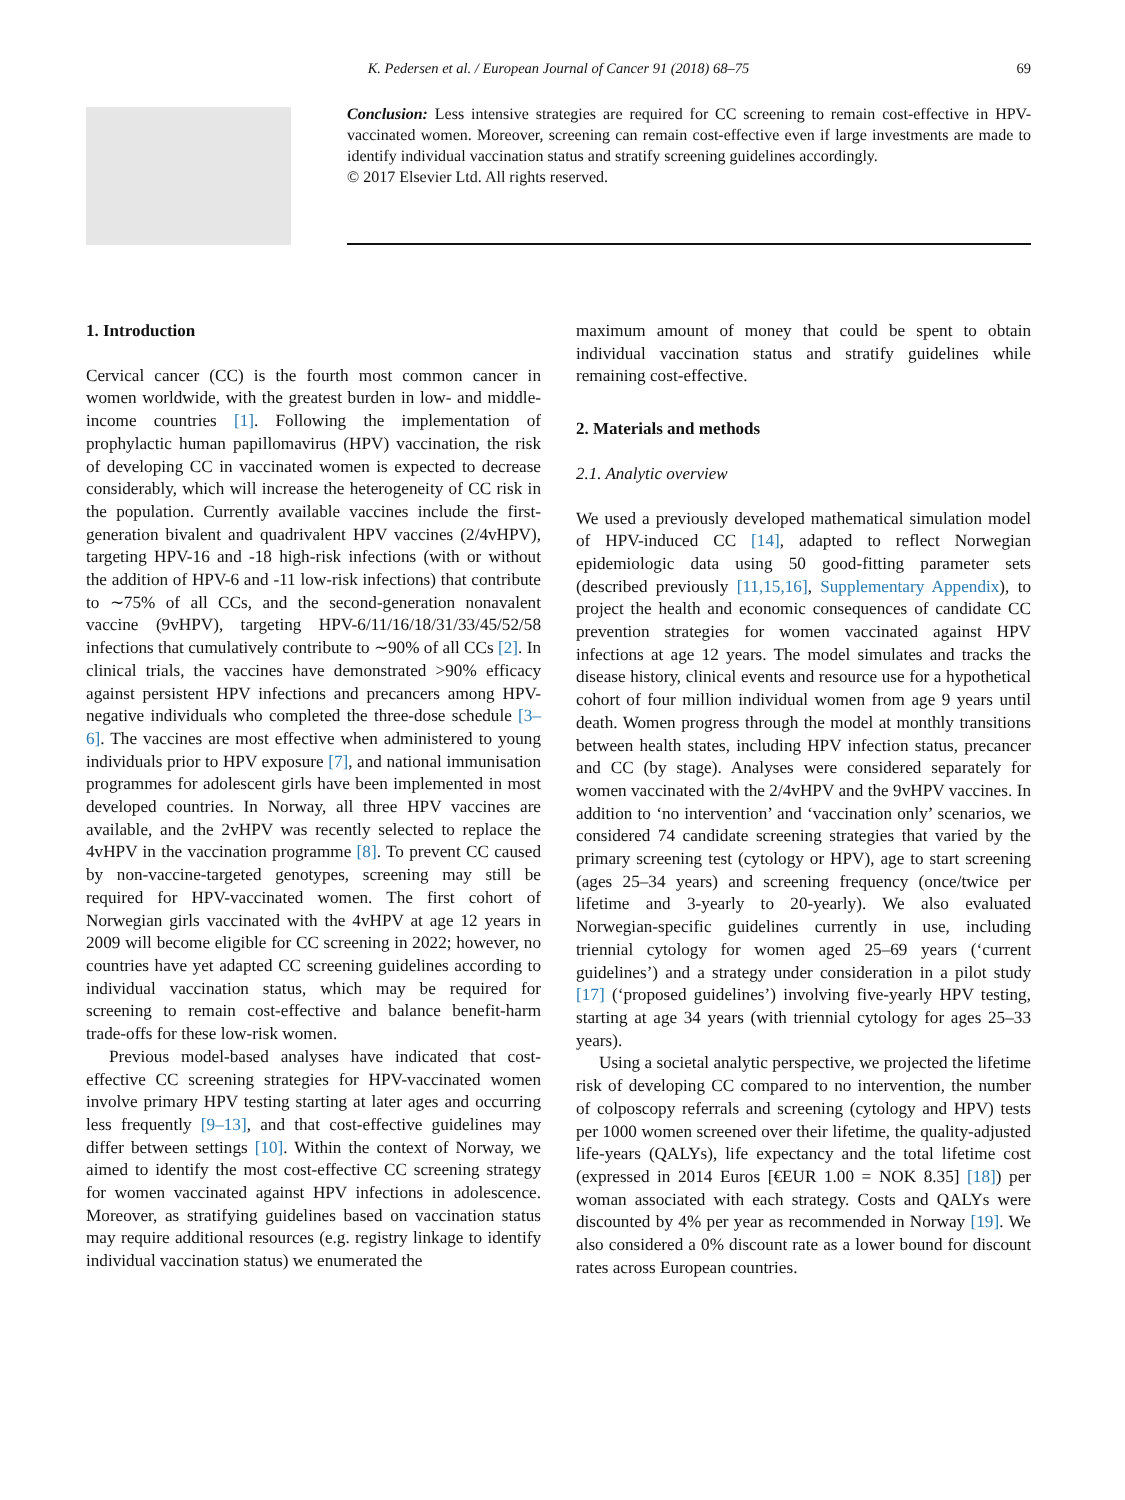K. Pedersen et al. / European Journal of Cancer 91 (2018) 68–75 69
Conclusion: Less intensive strategies are required for CC screening to remain cost-effective in HPV-vaccinated women. Moreover, screening can remain cost-effective even if large investments are made to identify individual vaccination status and stratify screening guidelines accordingly.
© 2017 Elsevier Ltd. All rights reserved.
1. Introduction
Cervical cancer (CC) is the fourth most common cancer in women worldwide, with the greatest burden in low- and middle-income countries [1]. Following the implementation of prophylactic human papillomavirus (HPV) vaccination, the risk of developing CC in vaccinated women is expected to decrease considerably, which will increase the heterogeneity of CC risk in the population. Currently available vaccines include the first-generation bivalent and quadrivalent HPV vaccines (2/4vHPV), targeting HPV-16 and -18 high-risk infections (with or without the addition of HPV-6 and -11 low-risk infections) that contribute to ∼75% of all CCs, and the second-generation nonavalent vaccine (9vHPV), targeting HPV-6/11/16/18/31/33/45/52/58 infections that cumulatively contribute to ∼90% of all CCs [2]. In clinical trials, the vaccines have demonstrated >90% efficacy against persistent HPV infections and precancers among HPV-negative individuals who completed the three-dose schedule [3–6]. The vaccines are most effective when administered to young individuals prior to HPV exposure [7], and national immunisation programmes for adolescent girls have been implemented in most developed countries. In Norway, all three HPV vaccines are available, and the 2vHPV was recently selected to replace the 4vHPV in the vaccination programme [8]. To prevent CC caused by non-vaccine-targeted genotypes, screening may still be required for HPV-vaccinated women. The first cohort of Norwegian girls vaccinated with the 4vHPV at age 12 years in 2009 will become eligible for CC screening in 2022; however, no countries have yet adapted CC screening guidelines according to individual vaccination status, which may be required for screening to remain cost-effective and balance benefit-harm trade-offs for these low-risk women.
Previous model-based analyses have indicated that cost-effective CC screening strategies for HPV-vaccinated women involve primary HPV testing starting at later ages and occurring less frequently [9–13], and that cost-effective guidelines may differ between settings [10]. Within the context of Norway, we aimed to identify the most cost-effective CC screening strategy for women vaccinated against HPV infections in adolescence. Moreover, as stratifying guidelines based on vaccination status may require additional resources (e.g. registry linkage to identify individual vaccination status) we enumerated the
maximum amount of money that could be spent to obtain individual vaccination status and stratify guidelines while remaining cost-effective.
2. Materials and methods
2.1. Analytic overview
We used a previously developed mathematical simulation model of HPV-induced CC [14], adapted to reflect Norwegian epidemiologic data using 50 good-fitting parameter sets (described previously [11,15,16], Supplementary Appendix), to project the health and economic consequences of candidate CC prevention strategies for women vaccinated against HPV infections at age 12 years. The model simulates and tracks the disease history, clinical events and resource use for a hypothetical cohort of four million individual women from age 9 years until death. Women progress through the model at monthly transitions between health states, including HPV infection status, precancer and CC (by stage). Analyses were considered separately for women vaccinated with the 2/4vHPV and the 9vHPV vaccines. In addition to ‘no intervention’ and ‘vaccination only’ scenarios, we considered 74 candidate screening strategies that varied by the primary screening test (cytology or HPV), age to start screening (ages 25–34 years) and screening frequency (once/twice per lifetime and 3-yearly to 20-yearly). We also evaluated Norwegian-specific guidelines currently in use, including triennial cytology for women aged 25–69 years (‘current guidelines’) and a strategy under consideration in a pilot study [17] (‘proposed guidelines’) involving five-yearly HPV testing, starting at age 34 years (with triennial cytology for ages 25–33 years).
Using a societal analytic perspective, we projected the lifetime risk of developing CC compared to no intervention, the number of colposcopy referrals and screening (cytology and HPV) tests per 1000 women screened over their lifetime, the quality-adjusted life-years (QALYs), life expectancy and the total lifetime cost (expressed in 2014 Euros [€EUR 1.00 = NOK 8.35] [18]) per woman associated with each strategy. Costs and QALYs were discounted by 4% per year as recommended in Norway [19]. We also considered a 0% discount rate as a lower bound for discount rates across European countries.